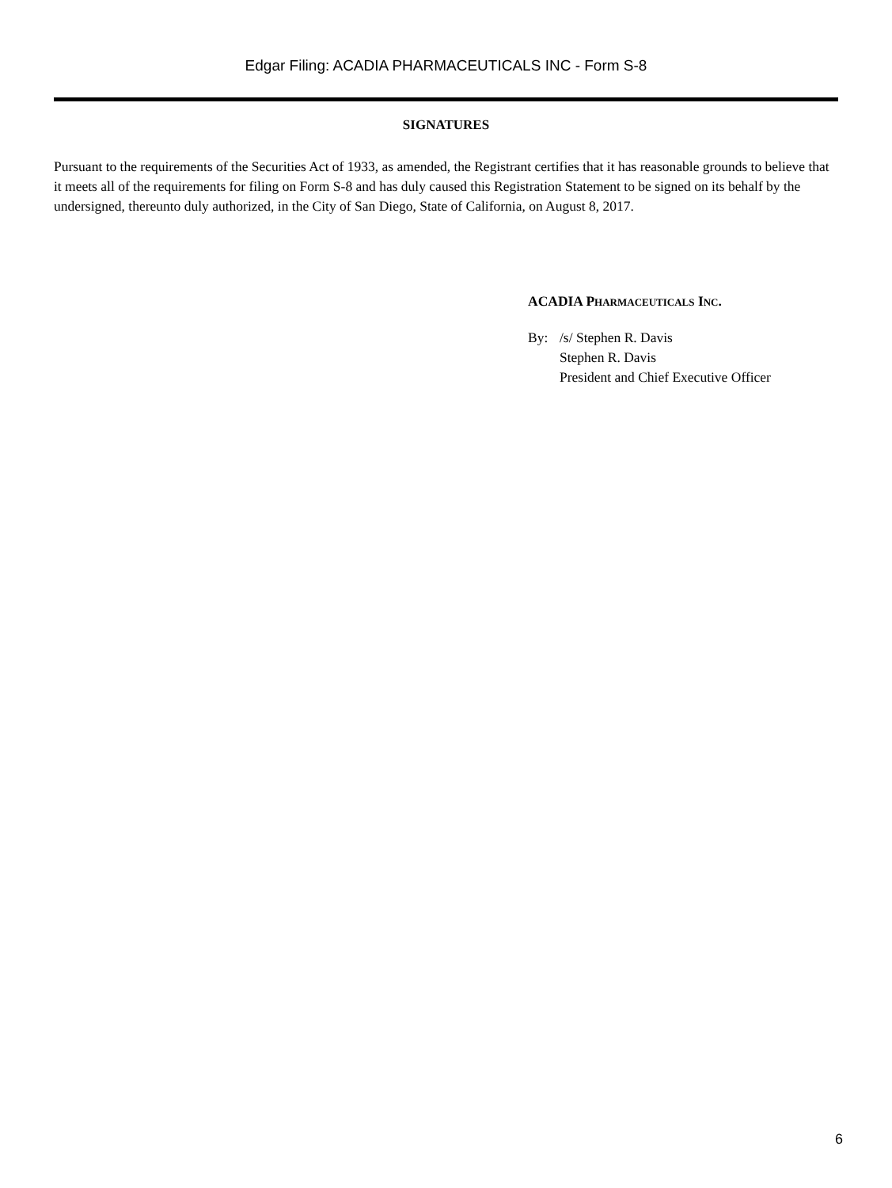Edgar Filing: ACADIA PHARMACEUTICALS INC - Form S-8
SIGNATURES
Pursuant to the requirements of the Securities Act of 1933, as amended, the Registrant certifies that it has reasonable grounds to believe that it meets all of the requirements for filing on Form S-8 and has duly caused this Registration Statement to be signed on its behalf by the undersigned, thereunto duly authorized, in the City of San Diego, State of California, on August 8, 2017.
ACADIA PHARMACEUTICALS INC.
| By: | /s/ Stephen R. Davis |
| | Stephen R. Davis |
| | President and Chief Executive Officer |
6